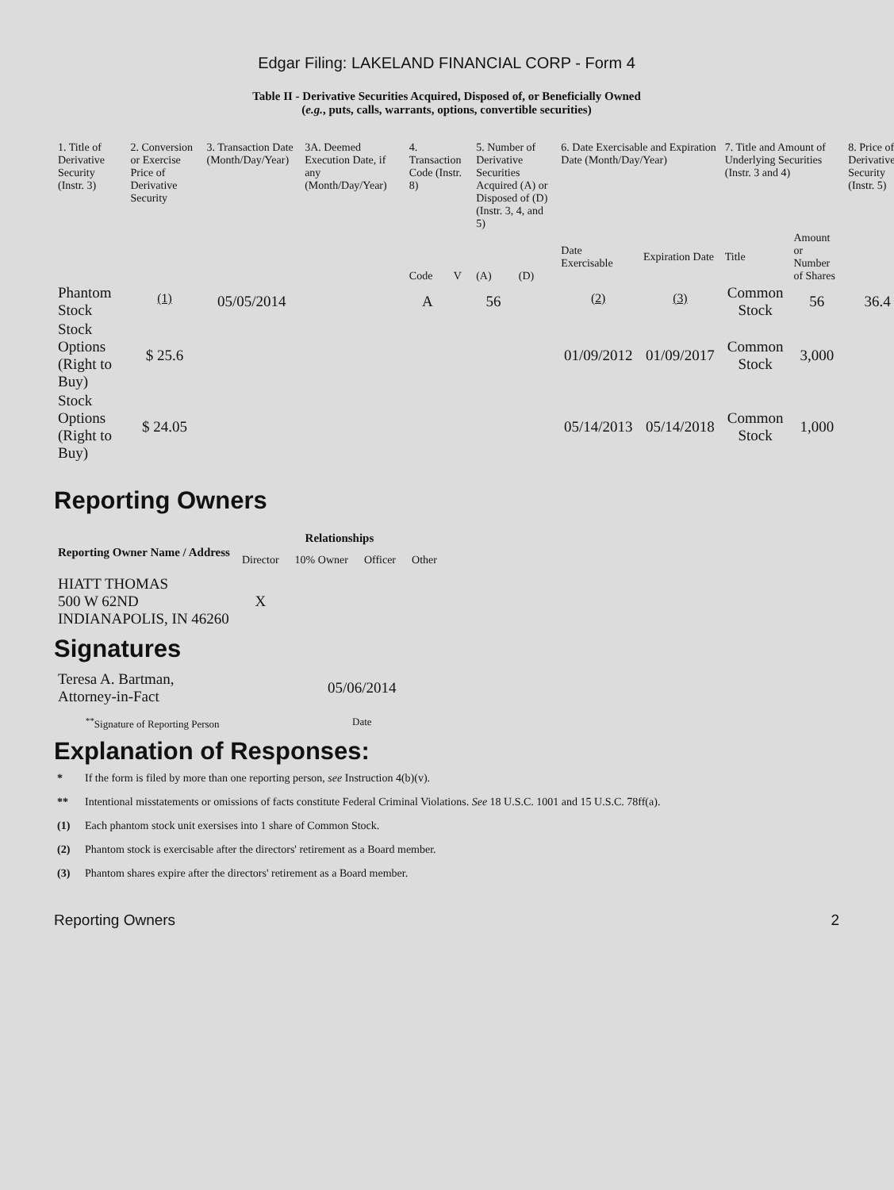Edgar Filing: LAKELAND FINANCIAL CORP - Form 4
Table II - Derivative Securities Acquired, Disposed of, or Beneficially Owned
(e.g., puts, calls, warrants, options, convertible securities)
| 1. Title of Derivative Security (Instr. 3) | 2. Conversion or Exercise Price of Derivative Security | 3. Transaction Date (Month/Day/Year) | 3A. Deemed Execution Date, if any (Month/Day/Year) | 4. Transaction Code (Instr. 8) | | 5. Number of Derivative Securities Acquired (A) or Disposed of (D) (Instr. 3, 4, and 5) | | 6. Date Exercisable and Expiration Date (Month/Day/Year) | | 7. Title and Amount of Underlying Securities (Instr. 3 and 4) | | 8. Price of Derivative Security (Instr. 5) |
| --- | --- | --- | --- | --- | --- | --- | --- | --- | --- | --- | --- | --- |
| | | | | Code | V | (A) | (D) | Date Exercisable | Expiration Date | Title | Amount or Number of Shares | |
| Phantom Stock | <sup>(1)</sup> | 05/05/2014 | | A | | 56 | | <sup>(2)</sup> | <sup>(3)</sup> | Common Stock | 56 | 36.4 |
| Stock Options (Right to Buy) | $ 25.6 | | | | | | | 01/09/2012 | 01/09/2017 | Common Stock | 3,000 | |
| Stock Options (Right to Buy) | $ 24.05 | | | | | | | 05/14/2013 | 05/14/2018 | Common Stock | 1,000 | |
Reporting Owners
| Reporting Owner Name / Address | Relationships | | | |
| --- | --- | --- | --- | --- |
| | Director | 10% Owner | Officer | Other |
| HIATT THOMAS 500 W 62ND INDIANAPOLIS, IN 46260 | X | | | |
Signatures
| Teresa A. Bartman, Attorney-in-Fact | 05/06/2014 |
| <sup>**</sup> Signature of Reporting Person | Date |
Explanation of Responses:
* If the form is filed by more than one reporting person, see Instruction 4(b)(v).
** Intentional misstatements or omissions of facts constitute Federal Criminal Violations. See 18 U.S.C. 1001 and 15 U.S.C. 78ff(a).
(1) Each phantom stock unit exersises into 1 share of Common Stock.
(2) Phantom stock is exercisable after the directors' retirement as a Board member.
(3) Phantom shares expire after the directors' retirement as a Board member.
Reporting Owners 2